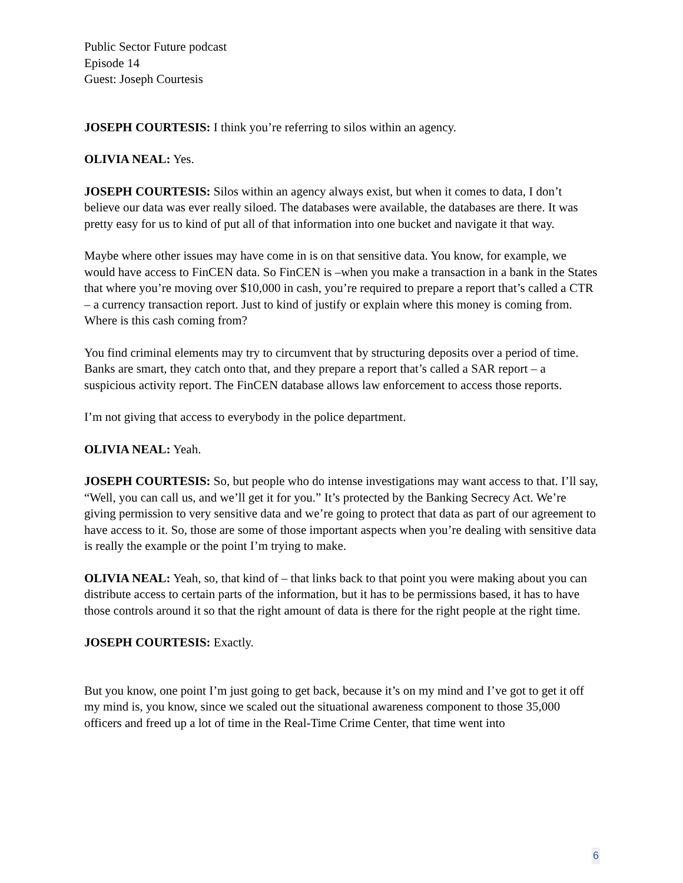Public Sector Future podcast
Episode 14
Guest: Joseph Courtesis
JOSEPH COURTESIS: I think you’re referring to silos within an agency.
OLIVIA NEAL: Yes.
JOSEPH COURTESIS: Silos within an agency always exist, but when it comes to data, I don’t believe our data was ever really siloed. The databases were available, the databases are there. It was pretty easy for us to kind of put all of that information into one bucket and navigate it that way.
Maybe where other issues may have come in is on that sensitive data. You know, for example, we would have access to FinCEN data. So FinCEN is –when you make a transaction in a bank in the States that where you’re moving over $10,000 in cash, you’re required to prepare a report that’s called a CTR – a currency transaction report. Just to kind of justify or explain where this money is coming from. Where is this cash coming from?
You find criminal elements may try to circumvent that by structuring deposits over a period of time. Banks are smart, they catch onto that, and they prepare a report that’s called a SAR report – a suspicious activity report. The FinCEN database allows law enforcement to access those reports.
I’m not giving that access to everybody in the police department.
OLIVIA NEAL: Yeah.
JOSEPH COURTESIS: So, but people who do intense investigations may want access to that. I’ll say, “Well, you can call us, and we’ll get it for you.” It’s protected by the Banking Secrecy Act. We’re giving permission to very sensitive data and we’re going to protect that data as part of our agreement to have access to it. So, those are some of those important aspects when you’re dealing with sensitive data is really the example or the point I’m trying to make.
OLIVIA NEAL: Yeah, so, that kind of – that links back to that point you were making about you can distribute access to certain parts of the information, but it has to be permissions based, it has to have those controls around it so that the right amount of data is there for the right people at the right time.
JOSEPH COURTESIS: Exactly.
But you know, one point I’m just going to get back, because it’s on my mind and I’ve got to get it off my mind is, you know, since we scaled out the situational awareness component to those 35,000 officers and freed up a lot of time in the Real-Time Crime Center, that time went into
6